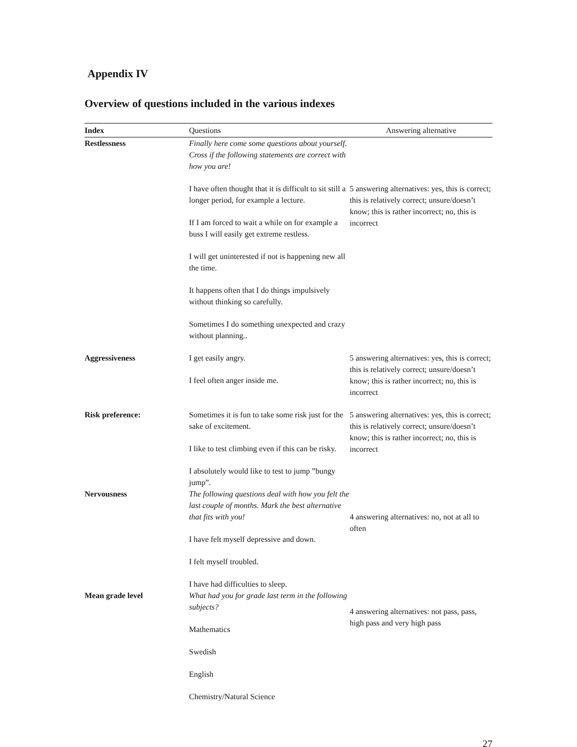Appendix IV
Overview of questions included in the various indexes
| Index | Questions | Answering alternative |
| --- | --- | --- |
| Restlessness | Finally here come some questions about yourself. Cross if the following statements are correct with how you are! I have often thought that it is difficult to sit still a longer period, for example a lecture. If I am forced to wait a while on for example a buss I will easily get extreme restless. I will get uninterested if not is happening new all the time. It happens often that I do things impulsively without thinking so carefully. Sometimes I do something unexpected and crazy without planning.. | 5 answering alternatives: yes, this is correct; this is relatively correct; unsure/doesn’t know; this is rather incorrect; no, this is incorrect |
| Aggressiveness | I get easily angry. I feel often anger inside me. | 5 answering alternatives: yes, this is correct; this is relatively correct; unsure/doesn’t know; this is rather incorrect; no, this is incorrect |
| Risk preference: | Sometimes it is fun to take some risk just for the sake of excitement. I like to test climbing even if this can be risky. I absolutely would like to test to jump ”bungy jump”. | 5 answering alternatives: yes, this is correct; this is relatively correct; unsure/doesn’t know; this is rather incorrect; no, this is incorrect |
| Nervousness | The following questions deal with how you felt the last couple of months. Mark the best alternative that fits with you! I have felt myself depressive and down. I felt myself troubled. I have had difficulties to sleep. | 4 answering alternatives: no, not at all to often |
| Mean grade level | What had you for grade last term in the following subjects? Mathematics Swedish English Chemistry/Natural Science | 4 answering alternatives: not pass, pass, high pass and very high pass |
27